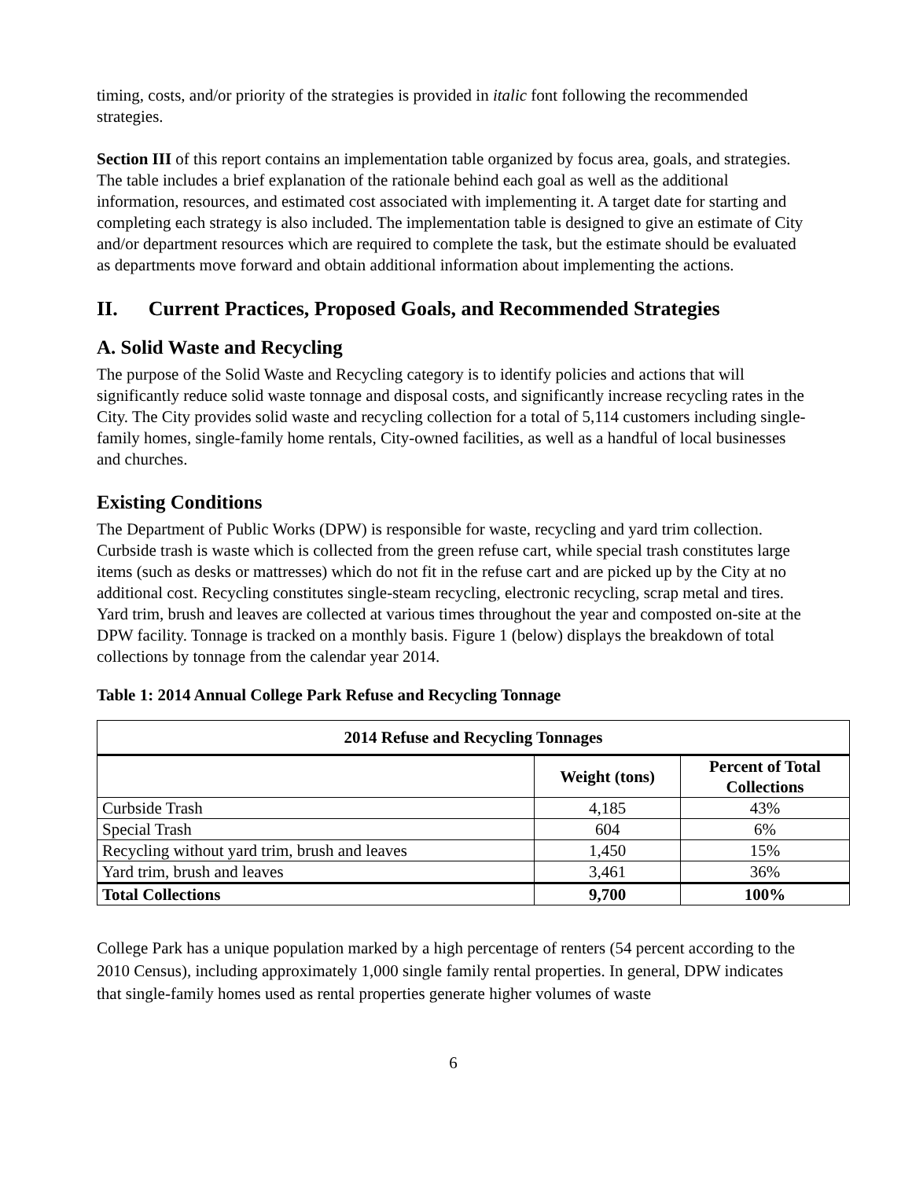timing, costs, and/or priority of the strategies is provided in italic font following the recommended strategies.
Section III of this report contains an implementation table organized by focus area, goals, and strategies. The table includes a brief explanation of the rationale behind each goal as well as the additional information, resources, and estimated cost associated with implementing it. A target date for starting and completing each strategy is also included. The implementation table is designed to give an estimate of City and/or department resources which are required to complete the task, but the estimate should be evaluated as departments move forward and obtain additional information about implementing the actions.
II. Current Practices, Proposed Goals, and Recommended Strategies
A. Solid Waste and Recycling
The purpose of the Solid Waste and Recycling category is to identify policies and actions that will significantly reduce solid waste tonnage and disposal costs, and significantly increase recycling rates in the City. The City provides solid waste and recycling collection for a total of 5,114 customers including single-family homes, single-family home rentals, City-owned facilities, as well as a handful of local businesses and churches.
Existing Conditions
The Department of Public Works (DPW) is responsible for waste, recycling and yard trim collection. Curbside trash is waste which is collected from the green refuse cart, while special trash constitutes large items (such as desks or mattresses) which do not fit in the refuse cart and are picked up by the City at no additional cost. Recycling constitutes single-steam recycling, electronic recycling, scrap metal and tires. Yard trim, brush and leaves are collected at various times throughout the year and composted on-site at the DPW facility. Tonnage is tracked on a monthly basis. Figure 1 (below) displays the breakdown of total collections by tonnage from the calendar year 2014.
Table 1: 2014 Annual College Park Refuse and Recycling Tonnage
| 2014 Refuse and Recycling Tonnages | | |
| --- | --- | --- |
| | Weight (tons) | Percent of Total Collections |
| Curbside Trash | 4,185 | 43% |
| Special Trash | 604 | 6% |
| Recycling without yard trim, brush and leaves | 1,450 | 15% |
| Yard trim, brush and leaves | 3,461 | 36% |
| Total Collections | 9,700 | 100% |
College Park has a unique population marked by a high percentage of renters (54 percent according to the 2010 Census), including approximately 1,000 single family rental properties. In general, DPW indicates that single-family homes used as rental properties generate higher volumes of waste
6